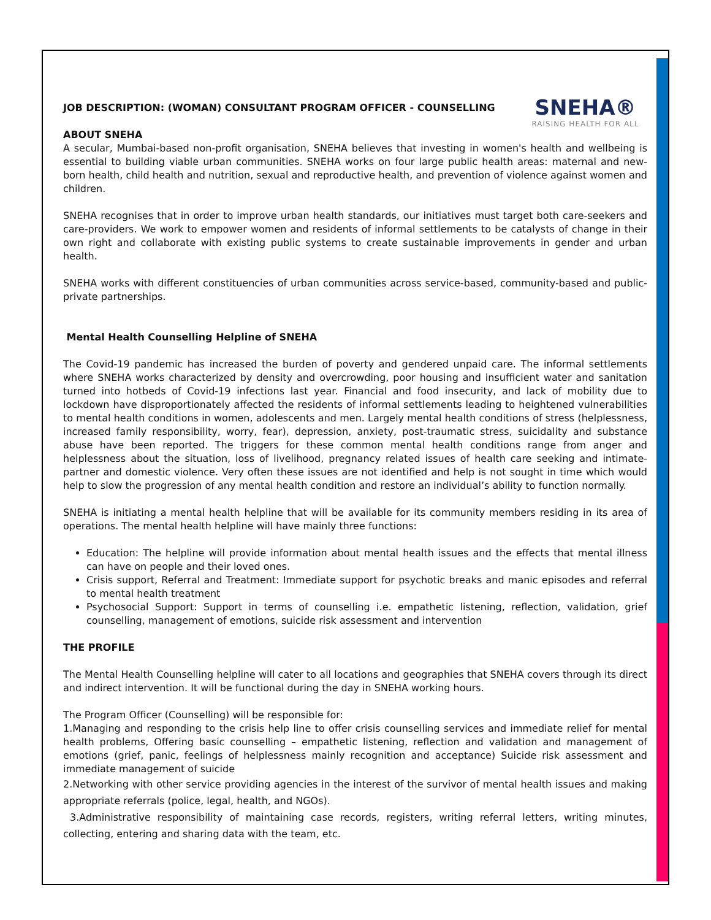SNEHA®
RAISING HEALTH FOR ALL
JOB DESCRIPTION: (WOMAN) CONSULTANT PROGRAM OFFICER - COUNSELLING
ABOUT SNEHA
A secular, Mumbai-based non-profit organisation, SNEHA believes that investing in women's health and wellbeing is essential to building viable urban communities. SNEHA works on four large public health areas: maternal and new-born health, child health and nutrition, sexual and reproductive health, and prevention of violence against women and children.
SNEHA recognises that in order to improve urban health standards, our initiatives must target both care-seekers and care-providers. We work to empower women and residents of informal settlements to be catalysts of change in their own right and collaborate with existing public systems to create sustainable improvements in gender and urban health.
SNEHA works with different constituencies of urban communities across service-based, community-based and public-private partnerships.
Mental Health Counselling Helpline of SNEHA
The Covid-19 pandemic has increased the burden of poverty and gendered unpaid care. The informal settlements where SNEHA works characterized by density and overcrowding, poor housing and insufficient water and sanitation turned into hotbeds of Covid-19 infections last year. Financial and food insecurity, and lack of mobility due to lockdown have disproportionately affected the residents of informal settlements leading to heightened vulnerabilities to mental health conditions in women, adolescents and men. Largely mental health conditions of stress (helplessness, increased family responsibility, worry, fear), depression, anxiety, post-traumatic stress, suicidality and substance abuse have been reported. The triggers for these common mental health conditions range from anger and helplessness about the situation, loss of livelihood, pregnancy related issues of health care seeking and intimate-partner and domestic violence. Very often these issues are not identified and help is not sought in time which would help to slow the progression of any mental health condition and restore an individual’s ability to function normally.
SNEHA is initiating a mental health helpline that will be available for its community members residing in its area of operations. The mental health helpline will have mainly three functions:
Education: The helpline will provide information about mental health issues and the effects that mental illness can have on people and their loved ones.
Crisis support, Referral and Treatment: Immediate support for psychotic breaks and manic episodes and referral to mental health treatment
Psychosocial Support: Support in terms of counselling i.e. empathetic listening, reflection, validation, grief counselling, management of emotions, suicide risk assessment and intervention
THE PROFILE
The Mental Health Counselling helpline will cater to all locations and geographies that SNEHA covers through its direct and indirect intervention. It will be functional during the day in SNEHA working hours.
The Program Officer (Counselling) will be responsible for:
1.Managing and responding to the crisis help line to offer crisis counselling services and immediate relief for mental health problems, Offering basic counselling – empathetic listening, reflection and validation and management of emotions (grief, panic, feelings of helplessness mainly recognition and acceptance) Suicide risk assessment and immediate management of suicide
2.Networking with other service providing agencies in the interest of the survivor of mental health issues and making appropriate referrals (police, legal, health, and NGOs).
3.Administrative responsibility of maintaining case records, registers, writing referral letters, writing minutes, collecting, entering and sharing data with the team, etc.